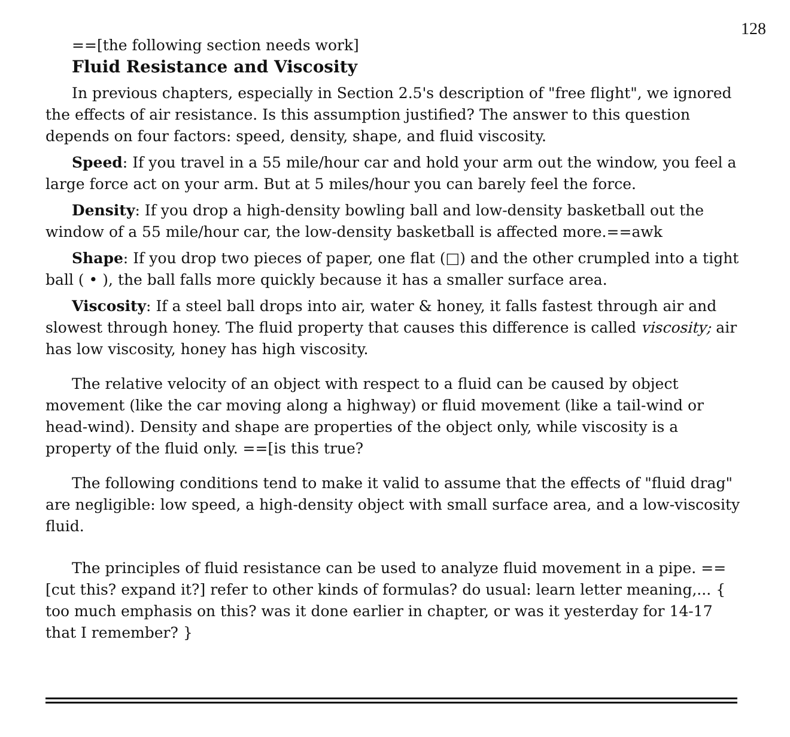128
==[the following section needs work]
Fluid Resistance and Viscosity
In previous chapters, especially in Section 2.5's description of "free flight", we ignored the effects of air resistance. Is this assumption justified? The answer to this question depends on four factors: speed, density, shape, and fluid viscosity.
Speed: If you travel in a 55 mile/hour car and hold your arm out the window, you feel a large force act on your arm. But at 5 miles/hour you can barely feel the force.
Density: If you drop a high-density bowling ball and low-density basketball out the window of a 55 mile/hour car, the low-density basketball is affected more.==awk
Shape: If you drop two pieces of paper, one flat (□) and the other crumpled into a tight ball ( • ), the ball falls more quickly because it has a smaller surface area.
Viscosity: If a steel ball drops into air, water & honey, it falls fastest through air and slowest through honey. The fluid property that causes this difference is called viscosity; air has low viscosity, honey has high viscosity.
The relative velocity of an object with respect to a fluid can be caused by object movement (like the car moving along a highway) or fluid movement (like a tail-wind or head-wind). Density and shape are properties of the object only, while viscosity is a property of the fluid only. ==[is this true?
The following conditions tend to make it valid to assume that the effects of "fluid drag" are negligible: low speed, a high-density object with small surface area, and a low-viscosity fluid.
The principles of fluid resistance can be used to analyze fluid movement in a pipe. ==[cut this? expand it?] refer to other kinds of formulas? do usual: learn letter meaning,... { too much emphasis on this? was it done earlier in chapter, or was it yesterday for 14-17 that I remember? }